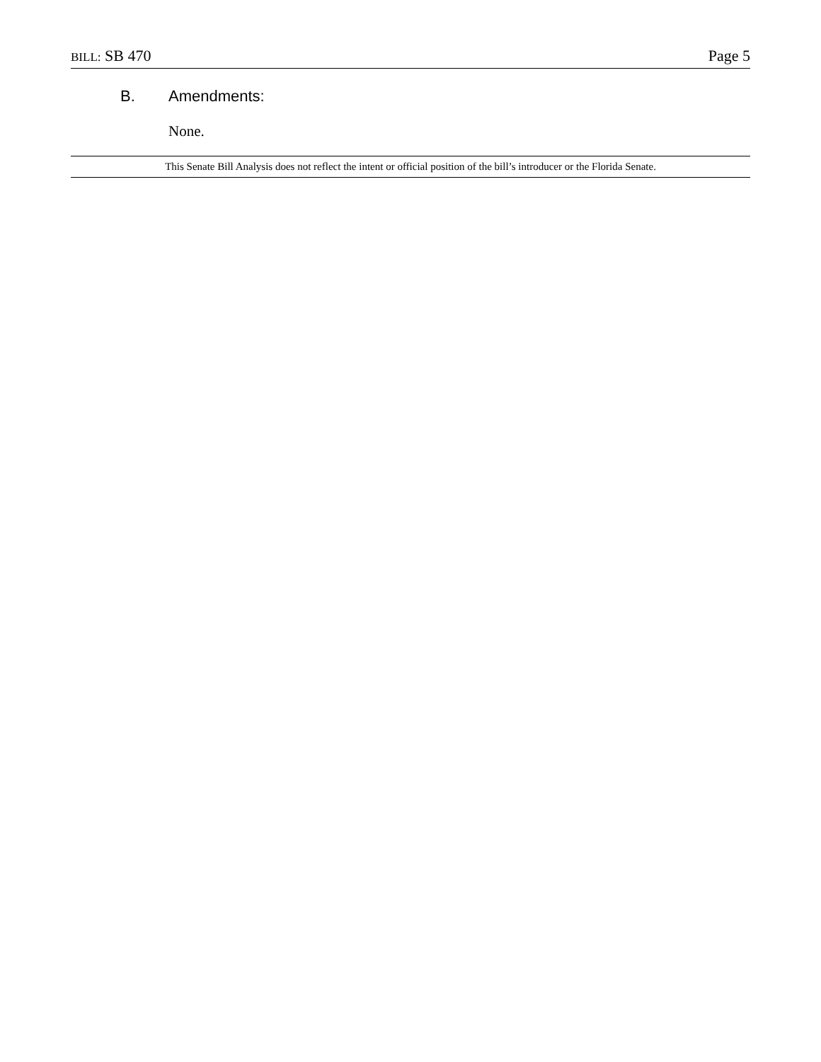BILL: SB 470 Page 5
B. Amendments:
None.
This Senate Bill Analysis does not reflect the intent or official position of the bill’s introducer or the Florida Senate.